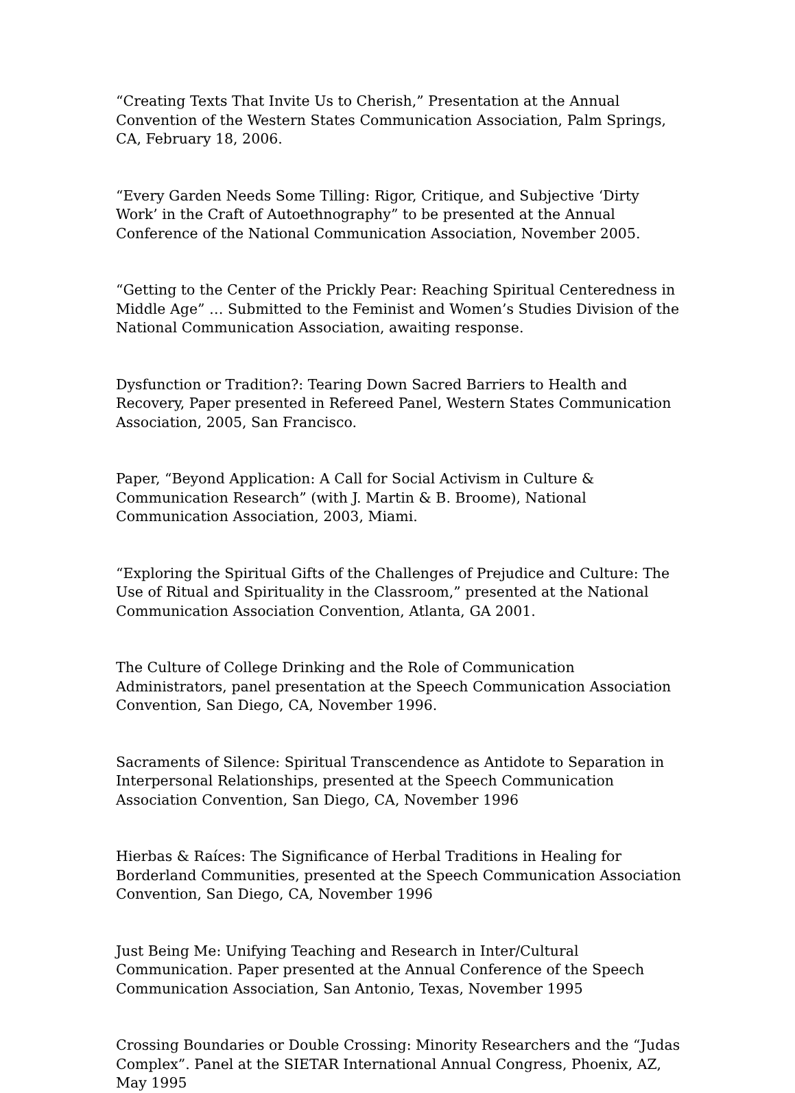“Creating Texts That Invite Us to Cherish,” Presentation at the Annual Convention of the Western States Communication Association, Palm Springs, CA, February 18, 2006.
“Every Garden Needs Some Tilling: Rigor, Critique, and Subjective ‘Dirty Work’ in the Craft of Autoethnography” to be presented at the Annual Conference of the National Communication Association, November 2005.
“Getting to the Center of the Prickly Pear: Reaching Spiritual Centeredness in Middle Age” … Submitted to the Feminist and Women’s Studies Division of the National Communication Association, awaiting response.
Dysfunction or Tradition?: Tearing Down Sacred Barriers to Health and Recovery, Paper presented in Refereed Panel, Western States Communication Association, 2005, San Francisco.
Paper, “Beyond Application: A Call for Social Activism in Culture & Communication Research” (with J. Martin & B. Broome), National Communication Association, 2003, Miami.
“Exploring the Spiritual Gifts of the Challenges of Prejudice and Culture: The Use of Ritual and Spirituality in the Classroom,” presented at the National Communication Association Convention, Atlanta, GA 2001.
The Culture of College Drinking and the Role of Communication Administrators, panel presentation at the Speech Communication Association Convention, San Diego, CA, November 1996.
Sacraments of Silence: Spiritual Transcendence as Antidote to Separation in Interpersonal Relationships, presented at the Speech Communication Association Convention, San Diego, CA, November 1996
Hierbas & Raíces: The Significance of Herbal Traditions in Healing for Borderland Communities, presented at the Speech Communication Association Convention, San Diego, CA, November 1996
Just Being Me: Unifying Teaching and Research in Inter/Cultural Communication. Paper presented at the Annual Conference of the Speech Communication Association, San Antonio, Texas, November 1995
Crossing Boundaries or Double Crossing: Minority Researchers and the “Judas Complex”. Panel at the SIETAR International Annual Congress, Phoenix, AZ, May 1995